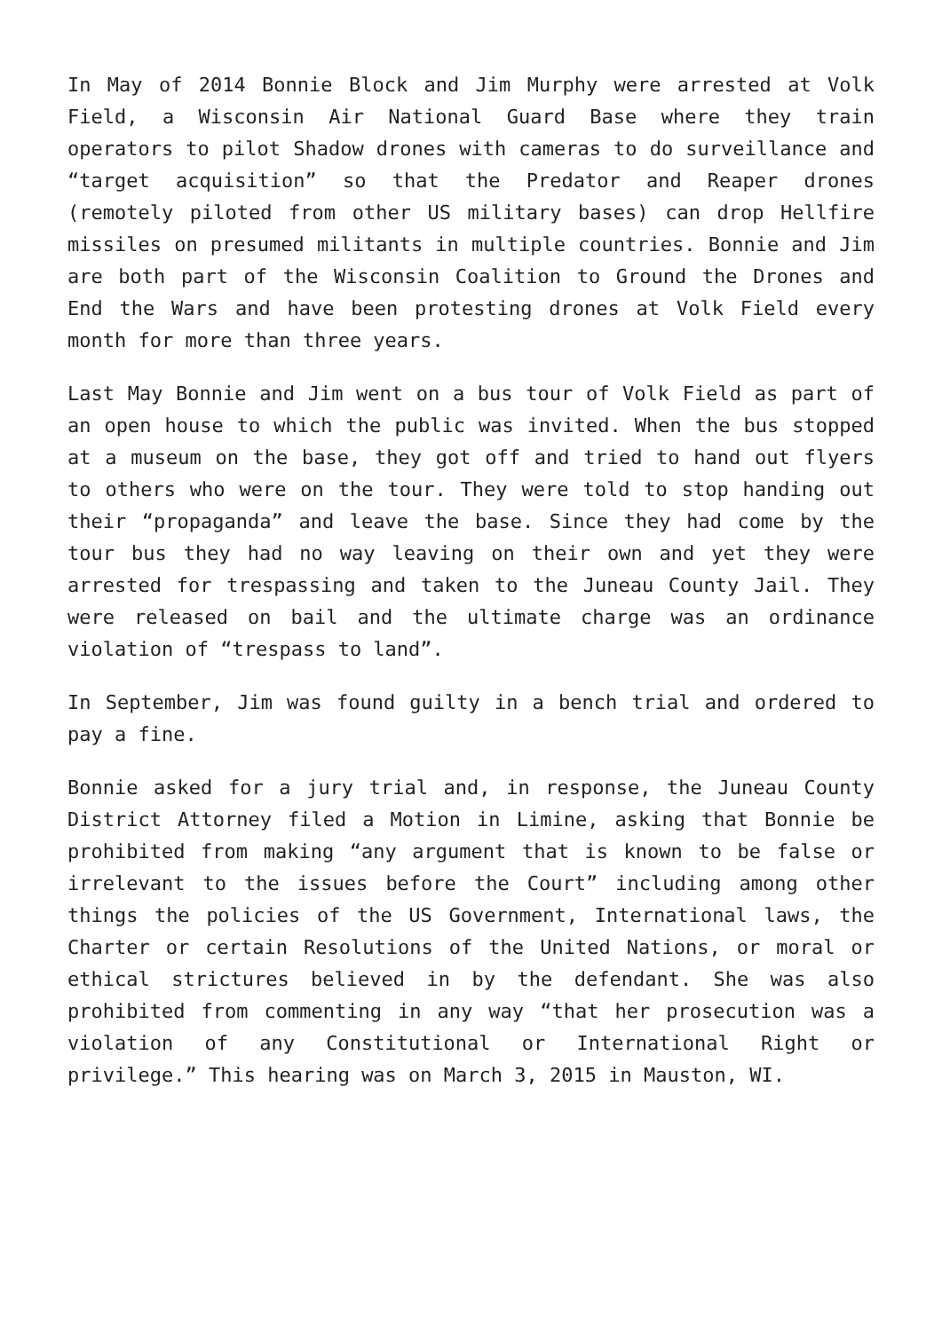In May of 2014 Bonnie Block and Jim Murphy were arrested at Volk Field, a Wisconsin Air National Guard Base where they train operators to pilot Shadow drones with cameras to do surveillance and “target acquisition” so that the Predator and Reaper drones (remotely piloted from other US military bases) can drop Hellfire missiles on presumed militants in multiple countries. Bonnie and Jim are both part of the Wisconsin Coalition to Ground the Drones and End the Wars and have been protesting drones at Volk Field every month for more than three years.
Last May Bonnie and Jim went on a bus tour of Volk Field as part of an open house to which the public was invited. When the bus stopped at a museum on the base, they got off and tried to hand out flyers to others who were on the tour. They were told to stop handing out their “propaganda” and leave the base. Since they had come by the tour bus they had no way leaving on their own and yet they were arrested for trespassing and taken to the Juneau County Jail. They were released on bail and the ultimate charge was an ordinance violation of “trespass to land”.
In September, Jim was found guilty in a bench trial and ordered to pay a fine.
Bonnie asked for a jury trial and, in response, the Juneau County District Attorney filed a Motion in Limine, asking that Bonnie be prohibited from making “any argument that is known to be false or irrelevant to the issues before the Court” including among other things the policies of the US Government, International laws, the Charter or certain Resolutions of the United Nations, or moral or ethical strictures believed in by the defendant. She was also prohibited from commenting in any way “that her prosecution was a violation of any Constitutional or International Right or privilege.” This hearing was on March 3, 2015 in Mauston, WI.